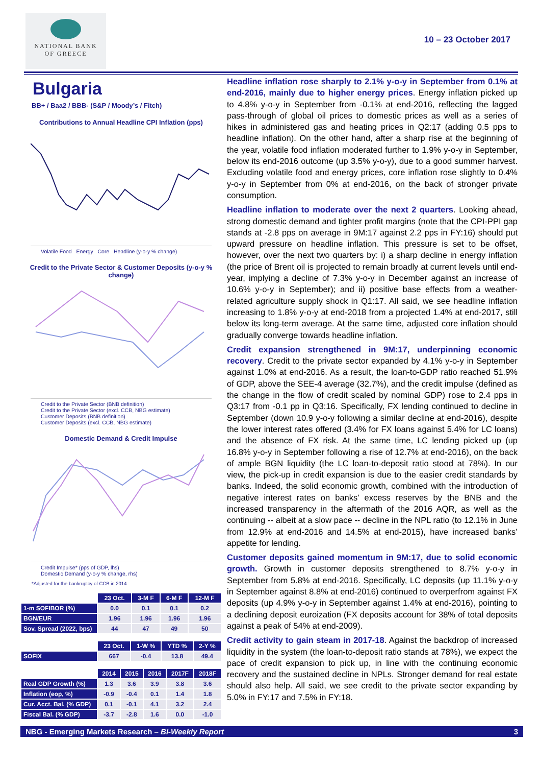NATIONAL BANK
OF GREECE
10 – 23 October 2017
Bulgaria
BB+ / Baa2 / BBB- (S&P / Moody’s / Fitch)
Contributions to Annual Headline CPI Inflation (pps)
Volatile Food Energy Core Headline (y-o-y % change)
Credit to the Private Sector & Customer Deposits (y-o-y % change)
Credit to the Private Sector (BNB definition)
Credit to the Private Sector (excl. CCB, NBG estimate)
Customer Deposits (BNB definition)
Customer Deposits (excl. CCB, NBG estimate)
Domestic Demand & Credit Impulse
Credit Impulse* (pps of GDP, lhs)
Domestic Demand (y-o-y % change, rhs)
*Adjusted for the bankruptcy of CCB in 2014
| | 23 Oct. | 3-M F | 6-M F | 12-M F |
| 1-m SOFIBOR (%) | 0.0 | 0.1 | 0.1 | 0.2 |
| BGN/EUR | 1.96 | 1.96 | 1.96 | 1.96 |
| Sov. Spread (2022, bps) | 44 | 47 | 49 | 50 |
| | 23 Oct. | 1-W % | YTD % | 2-Y % |
| SOFIX | 667 | -0.4 | 13.8 | 49.4 |
| | 2014 | 2015 | 2016 | 2017F | 2018F |
| Real GDP Growth (%) | 1.3 | 3.6 | 3.9 | 3.8 | 3.6 |
| Inflation (eop, %) | -0.9 | -0.4 | 0.1 | 1.4 | 1.8 |
| Cur. Acct. Bal. (% GDP) | 0.1 | -0.1 | 4.1 | 3.2 | 2.4 |
| Fiscal Bal. (% GDP) | -3.7 | -2.8 | 1.6 | 0.0 | -1.0 |
Headline inflation rose sharply to 2.1% y-o-y in September from 0.1% at end-2016, mainly due to higher energy prices. Energy inflation picked up to 4.8% y-o-y in September from -0.1% at end-2016, reflecting the lagged pass-through of global oil prices to domestic prices as well as a series of hikes in administered gas and heating prices in Q2:17 (adding 0.5 pps to headline inflation). On the other hand, after a sharp rise at the beginning of the year, volatile food inflation moderated further to 1.9% y-o-y in September, below its end-2016 outcome (up 3.5% y-o-y), due to a good summer harvest. Excluding volatile food and energy prices, core inflation rose slightly to 0.4% y-o-y in September from 0% at end-2016, on the back of stronger private consumption.
Headline inflation to moderate over the next 2 quarters. Looking ahead, strong domestic demand and tighter profit margins (note that the CPI-PPI gap stands at -2.8 pps on average in 9M:17 against 2.2 pps in FY:16) should put upward pressure on headline inflation. This pressure is set to be offset, however, over the next two quarters by: i) a sharp decline in energy inflation (the price of Brent oil is projected to remain broadly at current levels until end-year, implying a decline of 7.3% y-o-y in December against an increase of 10.6% y-o-y in September); and ii) positive base effects from a weather-related agriculture supply shock in Q1:17. All said, we see headline inflation increasing to 1.8% y-o-y at end-2018 from a projected 1.4% at end-2017, still below its long-term average. At the same time, adjusted core inflation should gradually converge towards headline inflation.
Credit expansion strengthened in 9M:17, underpinning economic recovery. Credit to the private sector expanded by 4.1% y-o-y in September against 1.0% at end-2016. As a result, the loan-to-GDP ratio reached 51.9% of GDP, above the SEE-4 average (32.7%), and the credit impulse (defined as the change in the flow of credit scaled by nominal GDP) rose to 2.4 pps in Q3:17 from -0.1 pp in Q3:16. Specifically, FX lending continued to decline in September (down 10.9 y-o-y following a similar decline at end-2016), despite the lower interest rates offered (3.4% for FX loans against 5.4% for LC loans) and the absence of FX risk. At the same time, LC lending picked up (up 16.8% y-o-y in September following a rise of 12.7% at end-2016), on the back of ample BGN liquidity (the LC loan-to-deposit ratio stood at 78%). In our view, the pick-up in credit expansion is due to the easier credit standards by banks. Indeed, the solid economic growth, combined with the introduction of negative interest rates on banks’ excess reserves by the BNB and the increased transparency in the aftermath of the 2016 AQR, as well as the continuing -- albeit at a slow pace -- decline in the NPL ratio (to 12.1% in June from 12.9% at end-2016 and 14.5% at end-2015), have increased banks’ appetite for lending.
Customer deposits gained momentum in 9M:17, due to solid economic growth. Growth in customer deposits strengthened to 8.7% y-o-y in September from 5.8% at end-2016. Specifically, LC deposits (up 11.1% y-o-y in September against 8.8% at end-2016) continued to overperfrom against FX deposits (up 4.9% y-o-y in September against 1.4% at end-2016), pointing to a declining deposit euroization (FX deposits account for 38% of total deposits against a peak of 54% at end-2009).
Credit activity to gain steam in 2017-18. Against the backdrop of increased liquidity in the system (the loan-to-deposit ratio stands at 78%), we expect the pace of credit expansion to pick up, in line with the continuing economic recovery and the sustained decline in NPLs. Stronger demand for real estate should also help. All said, we see credit to the private sector expanding by 5.0% in FY:17 and 7.5% in FY:18.
NBG - Emerging Markets Research – Bi-Weekly Report 3